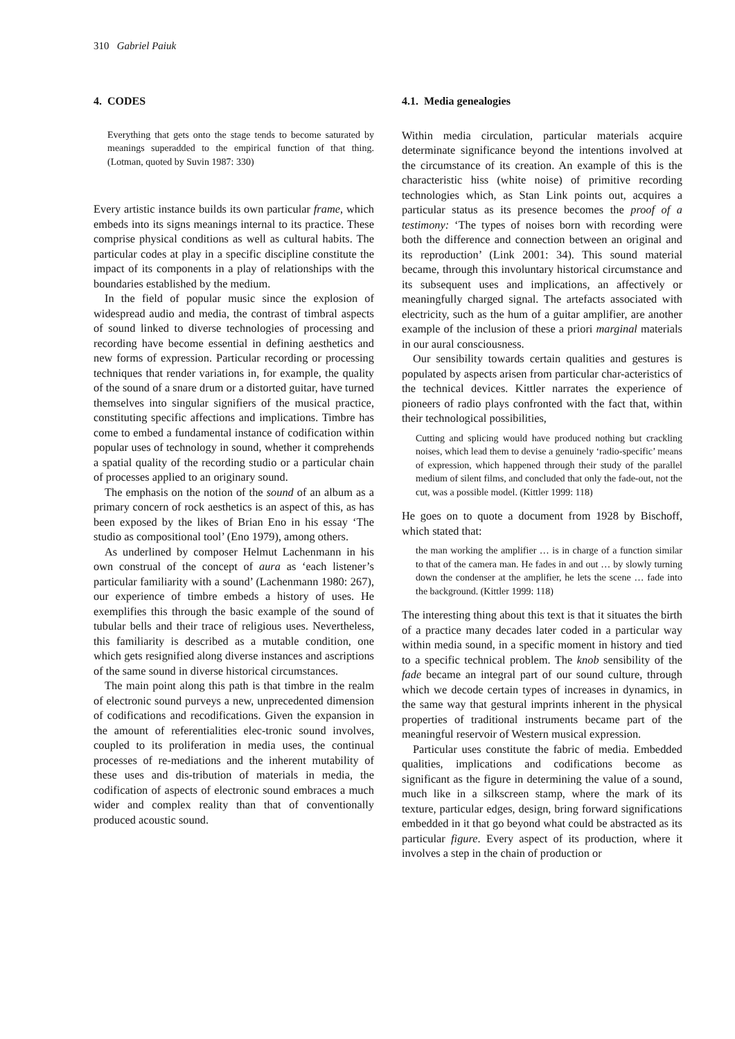310 Gabriel Paiuk
4. CODES
Everything that gets onto the stage tends to become saturated by meanings superadded to the empirical function of that thing. (Lotman, quoted by Suvin 1987: 330)
Every artistic instance builds its own particular frame, which embeds into its signs meanings internal to its practice. These comprise physical conditions as well as cultural habits. The particular codes at play in a specific discipline constitute the impact of its components in a play of relationships with the boundaries established by the medium.
In the field of popular music since the explosion of widespread audio and media, the contrast of timbral aspects of sound linked to diverse technologies of processing and recording have become essential in defining aesthetics and new forms of expression. Particular recording or processing techniques that render variations in, for example, the quality of the sound of a snare drum or a distorted guitar, have turned themselves into singular signifiers of the musical practice, constituting specific affections and implications. Timbre has come to embed a fundamental instance of codification within popular uses of technology in sound, whether it comprehends a spatial quality of the recording studio or a particular chain of processes applied to an originary sound.
The emphasis on the notion of the sound of an album as a primary concern of rock aesthetics is an aspect of this, as has been exposed by the likes of Brian Eno in his essay ‘The studio as compositional tool’ (Eno 1979), among others.
As underlined by composer Helmut Lachenmann in his own construal of the concept of aura as ‘each listener’s particular familiarity with a sound’ (Lachenmann 1980: 267), our experience of timbre embeds a history of uses. He exemplifies this through the basic example of the sound of tubular bells and their trace of religious uses. Nevertheless, this familiarity is described as a mutable condition, one which gets resignified along diverse instances and ascriptions of the same sound in diverse historical circumstances.
The main point along this path is that timbre in the realm of electronic sound purveys a new, unprecedented dimension of codifications and recodifications. Given the expansion in the amount of referentialities elec-tronic sound involves, coupled to its proliferation in media uses, the continual processes of re-mediations and the inherent mutability of these uses and dis-tribution of materials in media, the codification of aspects of electronic sound embraces a much wider and complex reality than that of conventionally produced acoustic sound.
4.1. Media genealogies
Within media circulation, particular materials acquire determinate significance beyond the intentions involved at the circumstance of its creation. An example of this is the characteristic hiss (white noise) of primitive recording technologies which, as Stan Link points out, acquires a particular status as its presence becomes the proof of a testimony: ‘The types of noises born with recording were both the difference and connection between an original and its reproduction’ (Link 2001: 34). This sound material became, through this involuntary historical circumstance and its subsequent uses and implications, an affectively or meaningfully charged signal. The artefacts associated with electricity, such as the hum of a guitar amplifier, are another example of the inclusion of these a priori marginal materials in our aural consciousness.
Our sensibility towards certain qualities and gestures is populated by aspects arisen from particular char-acteristics of the technical devices. Kittler narrates the experience of pioneers of radio plays confronted with the fact that, within their technological possibilities,
Cutting and splicing would have produced nothing but crackling noises, which lead them to devise a genuinely ‘radio-specific’ means of expression, which happened through their study of the parallel medium of silent films, and concluded that only the fade-out, not the cut, was a possible model. (Kittler 1999: 118)
He goes on to quote a document from 1928 by Bischoff, which stated that:
the man working the amplifier … is in charge of a function similar to that of the camera man. He fades in and out … by slowly turning down the condenser at the amplifier, he lets the scene … fade into the background. (Kittler 1999: 118)
The interesting thing about this text is that it situates the birth of a practice many decades later coded in a particular way within media sound, in a specific moment in history and tied to a specific technical problem. The knob sensibility of the fade became an integral part of our sound culture, through which we decode certain types of increases in dynamics, in the same way that gestural imprints inherent in the physical properties of traditional instruments became part of the meaningful reservoir of Western musical expression.
Particular uses constitute the fabric of media. Embedded qualities, implications and codifications become as significant as the figure in determining the value of a sound, much like in a silkscreen stamp, where the mark of its texture, particular edges, design, bring forward significations embedded in it that go beyond what could be abstracted as its particular figure. Every aspect of its production, where it involves a step in the chain of production or